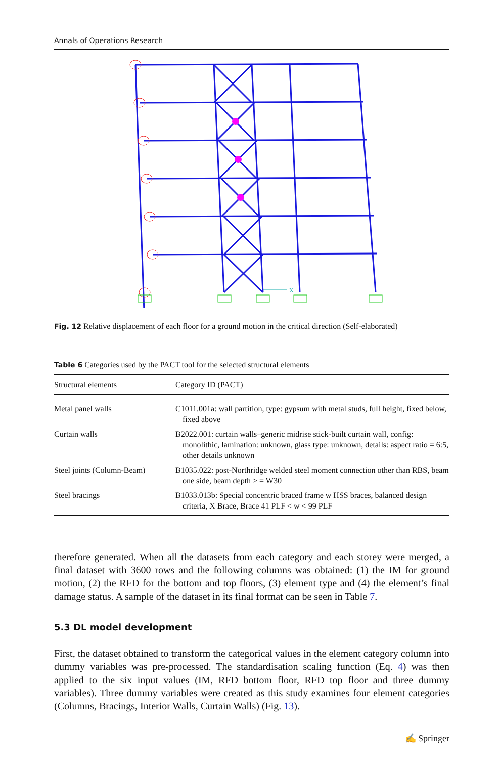Annals of Operations Research
X
Fig. 12 Relative displacement of each floor for a ground motion in the critical direction (Self-elaborated)
Table 6 Categories used by the PACT tool for the selected structural elements
| Structural elements | Category ID (PACT) |
| --- | --- |
| Metal panel walls | C1011.001a: wall partition, type: gypsum with metal studs, full height, fixed below, fixed above |
| Curtain walls | B2022.001: curtain walls–generic midrise stick-built curtain wall, config: monolithic, lamination: unknown, glass type: unknown, details: aspect ratio = 6:5, other details unknown |
| Steel joints (Column-Beam) | B1035.022: post-Northridge welded steel moment connection other than RBS, beam one side, beam depth > = W30 |
| Steel bracings | B1033.013b: Special concentric braced frame w HSS braces, balanced design criteria, X Brace, Brace 41 PLF < w < 99 PLF |
therefore generated. When all the datasets from each category and each storey were merged, a final dataset with 3600 rows and the following columns was obtained: (1) the IM for ground motion, (2) the RFD for the bottom and top floors, (3) element type and (4) the element’s final damage status. A sample of the dataset in its final format can be seen in Table 7.
5.3 DL model development
First, the dataset obtained to transform the categorical values in the element category column into dummy variables was pre-processed. The standardisation scaling function (Eq. 4) was then applied to the six input values (IM, RFD bottom floor, RFD top floor and three dummy variables). Three dummy variables were created as this study examines four element categories (Columns, Bracings, Interior Walls, Curtain Walls) (Fig. 13).
✍ Springer